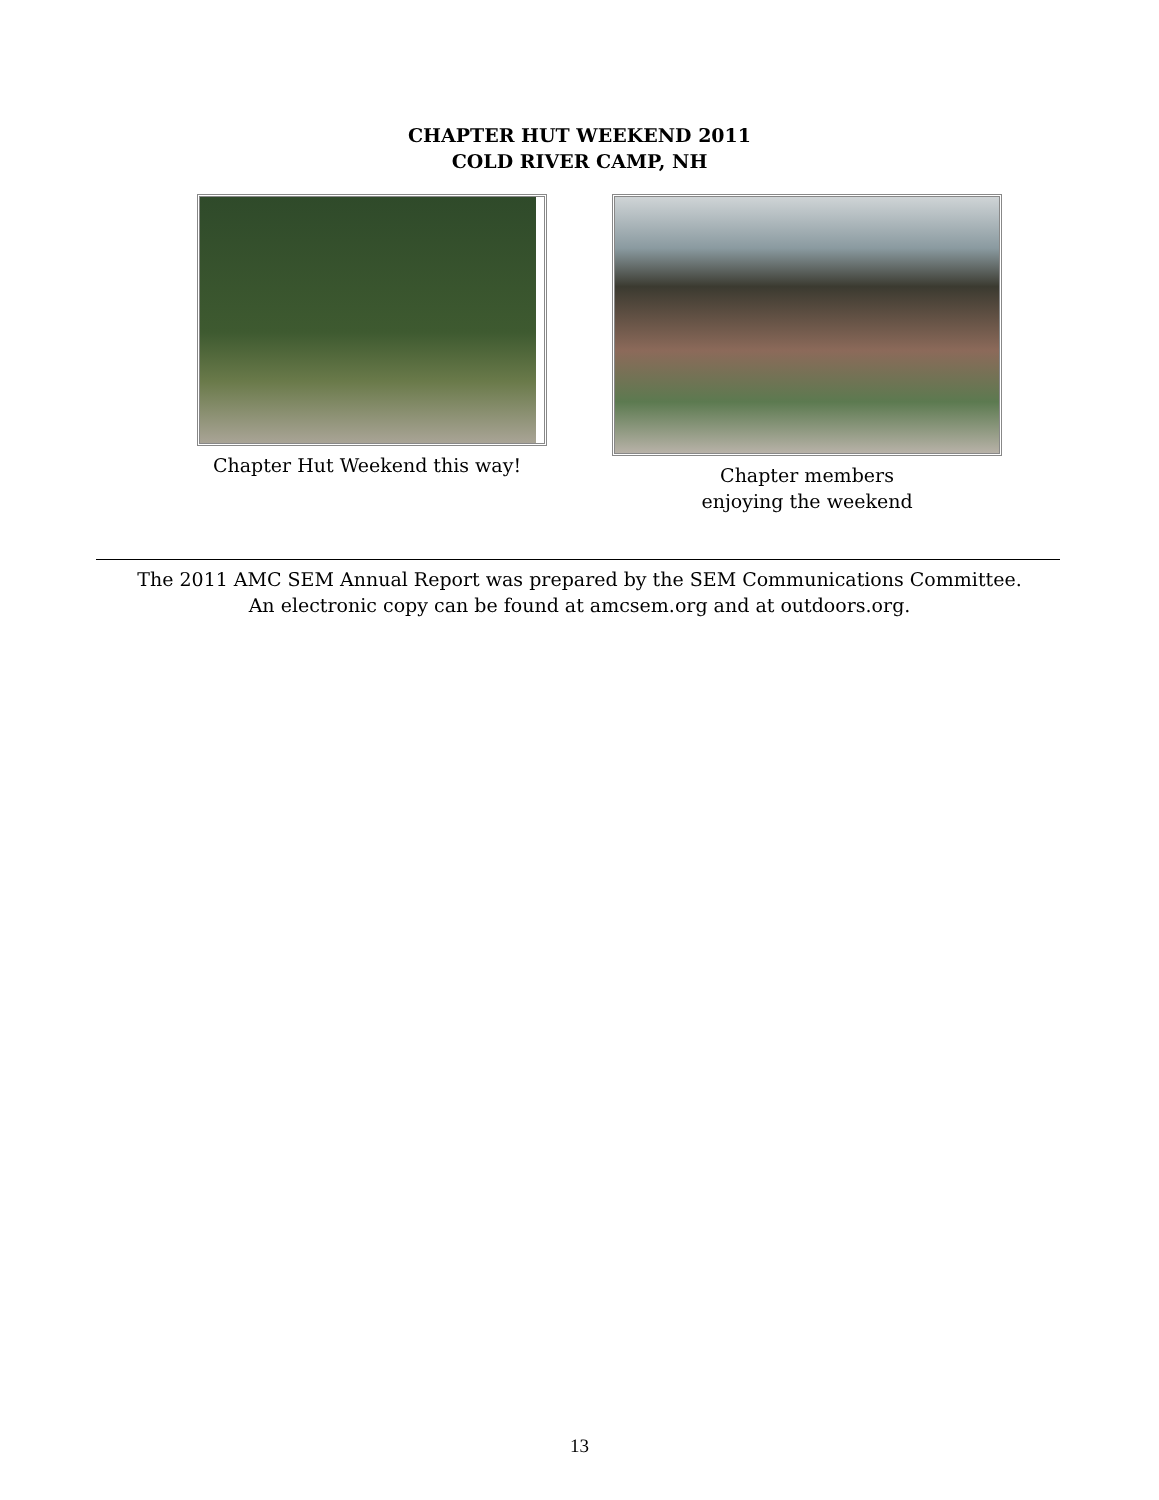CHAPTER HUT WEEKEND 2011
COLD RIVER CAMP, NH
Chapter Hut Weekend this way! Chapter members
enjoying the weekend
The 2011 AMC SEM Annual Report was prepared by the SEM Communications Committee.
An electronic copy can be found at amcsem.org and at outdoors.org.
13